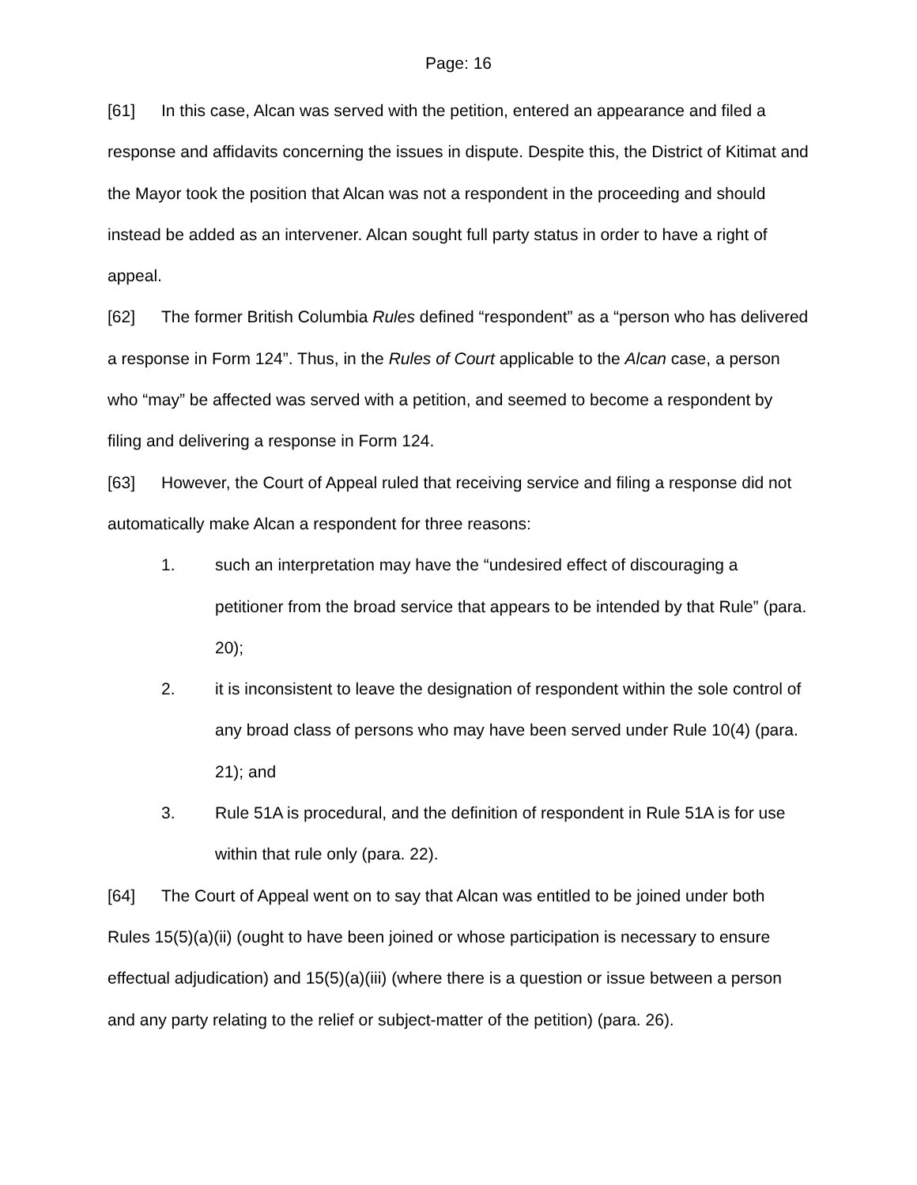Page: 16
[61] In this case, Alcan was served with the petition, entered an appearance and filed a response and affidavits concerning the issues in dispute. Despite this, the District of Kitimat and the Mayor took the position that Alcan was not a respondent in the proceeding and should instead be added as an intervener. Alcan sought full party status in order to have a right of appeal.
[62] The former British Columbia Rules defined “respondent” as a “person who has delivered a response in Form 124”. Thus, in the Rules of Court applicable to the Alcan case, a person who “may” be affected was served with a petition, and seemed to become a respondent by filing and delivering a response in Form 124.
[63] However, the Court of Appeal ruled that receiving service and filing a response did not automatically make Alcan a respondent for three reasons:
1. such an interpretation may have the “undesired effect of discouraging a petitioner from the broad service that appears to be intended by that Rule” (para. 20);
2. it is inconsistent to leave the designation of respondent within the sole control of any broad class of persons who may have been served under Rule 10(4) (para. 21); and
3. Rule 51A is procedural, and the definition of respondent in Rule 51A is for use within that rule only (para. 22).
[64] The Court of Appeal went on to say that Alcan was entitled to be joined under both Rules 15(5)(a)(ii) (ought to have been joined or whose participation is necessary to ensure effectual adjudication) and 15(5)(a)(iii) (where there is a question or issue between a person and any party relating to the relief or subject-matter of the petition) (para. 26).